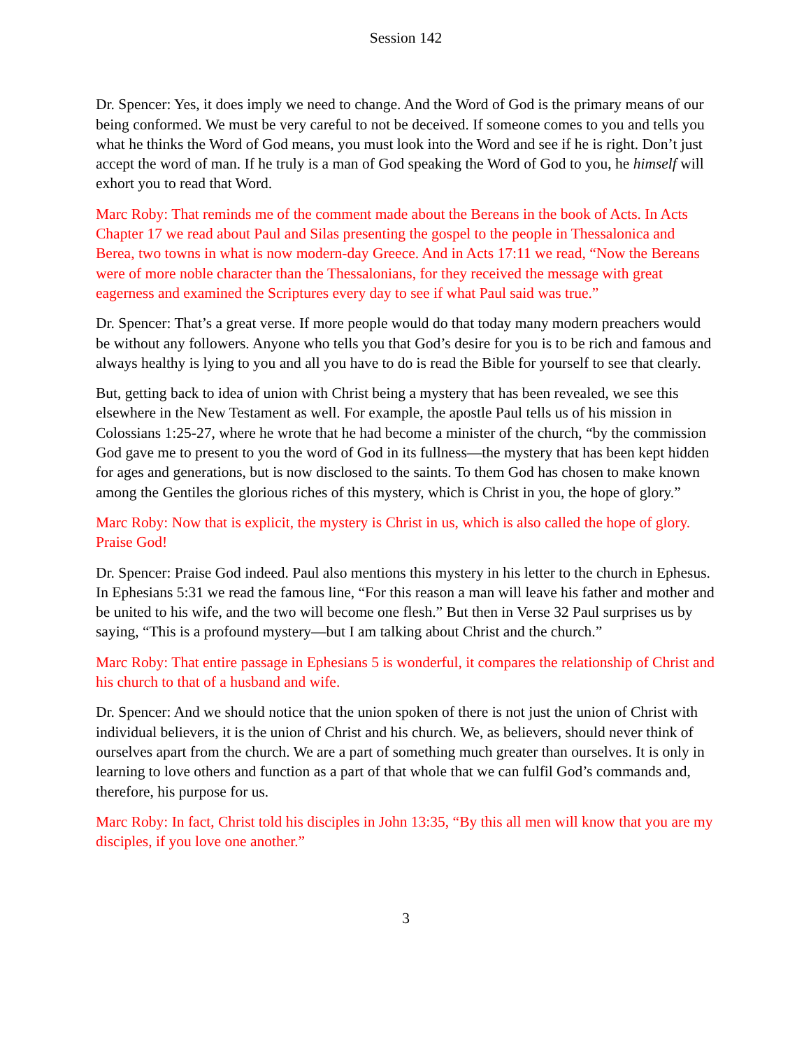Session 142
Dr. Spencer: Yes, it does imply we need to change. And the Word of God is the primary means of our being conformed. We must be very careful to not be deceived. If someone comes to you and tells you what he thinks the Word of God means, you must look into the Word and see if he is right. Don’t just accept the word of man. If he truly is a man of God speaking the Word of God to you, he himself will exhort you to read that Word.
Marc Roby: That reminds me of the comment made about the Bereans in the book of Acts. In Acts Chapter 17 we read about Paul and Silas presenting the gospel to the people in Thessalonica and Berea, two towns in what is now modern-day Greece. And in Acts 17:11 we read, “Now the Bereans were of more noble character than the Thessalonians, for they received the message with great eagerness and examined the Scriptures every day to see if what Paul said was true.”
Dr. Spencer: That’s a great verse. If more people would do that today many modern preachers would be without any followers. Anyone who tells you that God’s desire for you is to be rich and famous and always healthy is lying to you and all you have to do is read the Bible for yourself to see that clearly.
But, getting back to idea of union with Christ being a mystery that has been revealed, we see this elsewhere in the New Testament as well. For example, the apostle Paul tells us of his mission in Colossians 1:25-27, where he wrote that he had become a minister of the church, “by the commission God gave me to present to you the word of God in its fullness—the mystery that has been kept hidden for ages and generations, but is now disclosed to the saints. To them God has chosen to make known among the Gentiles the glorious riches of this mystery, which is Christ in you, the hope of glory.”
Marc Roby: Now that is explicit, the mystery is Christ in us, which is also called the hope of glory. Praise God!
Dr. Spencer: Praise God indeed. Paul also mentions this mystery in his letter to the church in Ephesus. In Ephesians 5:31 we read the famous line, “For this reason a man will leave his father and mother and be united to his wife, and the two will become one flesh.” But then in Verse 32 Paul surprises us by saying, “This is a profound mystery—but I am talking about Christ and the church.”
Marc Roby: That entire passage in Ephesians 5 is wonderful, it compares the relationship of Christ and his church to that of a husband and wife.
Dr. Spencer: And we should notice that the union spoken of there is not just the union of Christ with individual believers, it is the union of Christ and his church. We, as believers, should never think of ourselves apart from the church. We are a part of something much greater than ourselves. It is only in learning to love others and function as a part of that whole that we can fulfil God’s commands and, therefore, his purpose for us.
Marc Roby: In fact, Christ told his disciples in John 13:35, “By this all men will know that you are my disciples, if you love one another.”
3